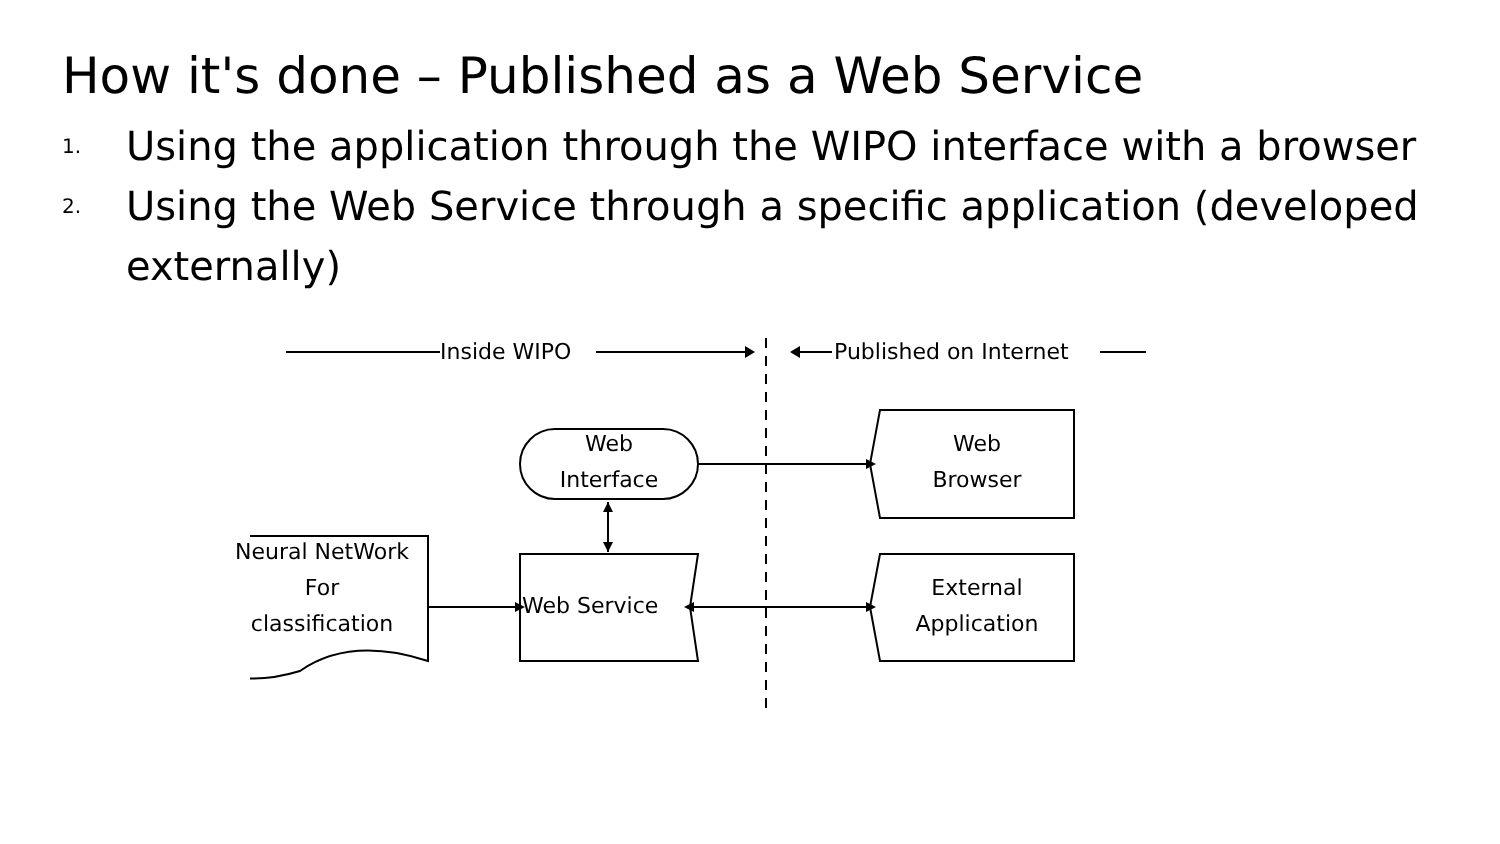How it's done – Published as a Web Service
1. Using the application through the WIPO interface with a browser
2. Using the Web Service through a specific application (developed externally)
Inside WIPO Published on Internet
Web
Interface
Web
Browser
Neural NetWork
For
classification
Web Service
External
Application